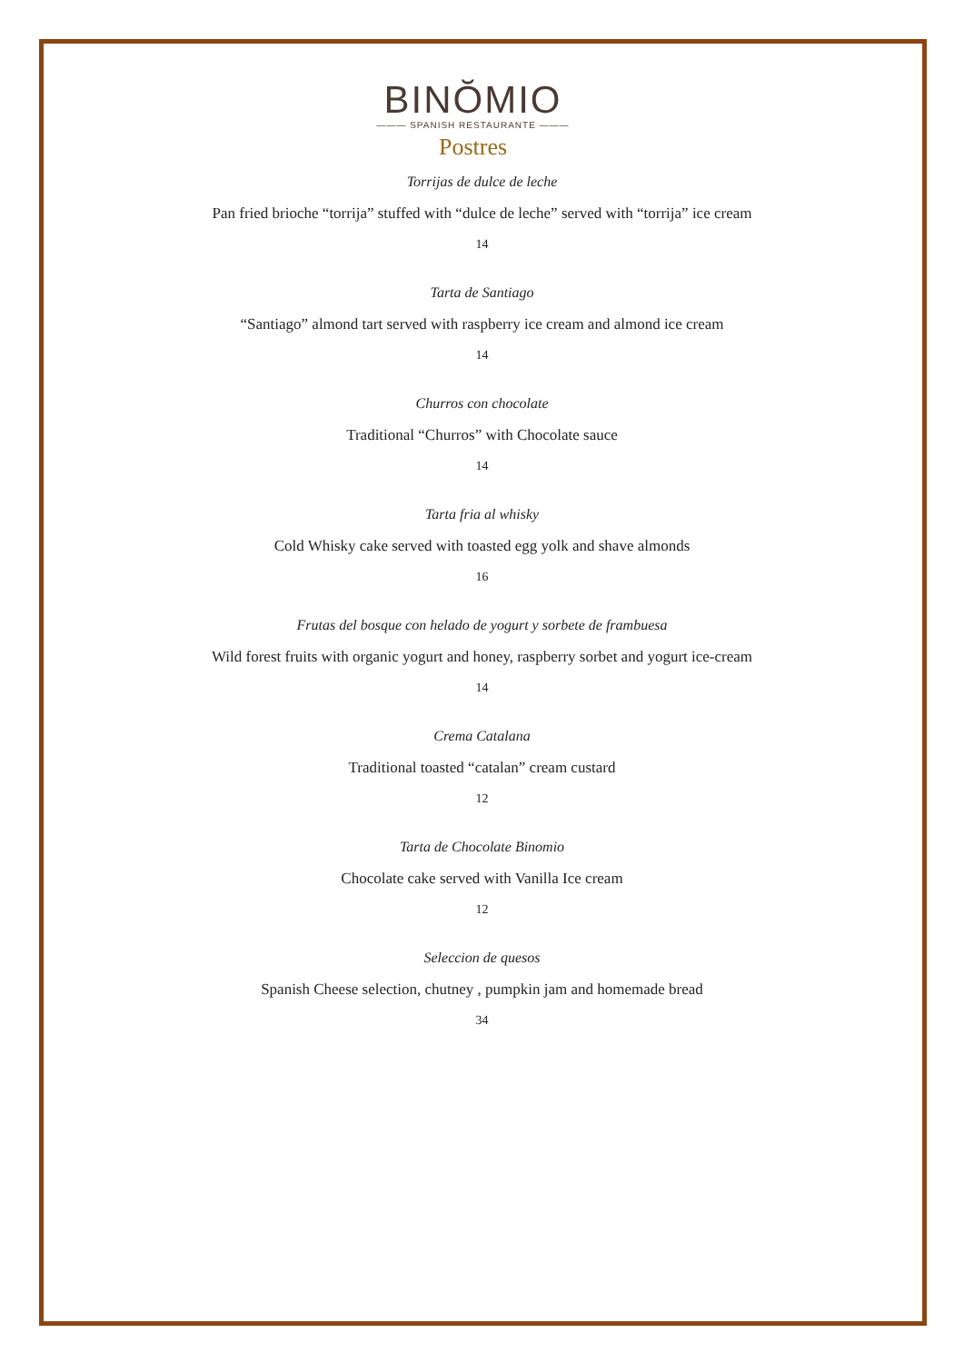BINŎMIO
——— SPANISH RESTAURANTE ———
Postres
Torrijas de dulce de leche
Pan fried brioche “torrija” stuffed with “dulce de leche” served with “torrija” ice cream
14
Tarta de Santiago
“Santiago” almond tart served with raspberry ice cream and almond ice cream
14
Churros con chocolate
Traditional “Churros” with Chocolate sauce
14
Tarta fria al whisky
Cold Whisky cake served with toasted egg yolk and shave almonds
16
Frutas del bosque con helado de yogurt y sorbete de frambuesa
Wild forest fruits with organic yogurt and honey, raspberry sorbet and yogurt ice-cream
14
Crema Catalana
Traditional toasted “catalan” cream custard
12
Tarta de Chocolate Binomio
Chocolate cake served with Vanilla Ice cream
12
Seleccion de quesos
Spanish Cheese selection, chutney , pumpkin jam and homemade bread
34